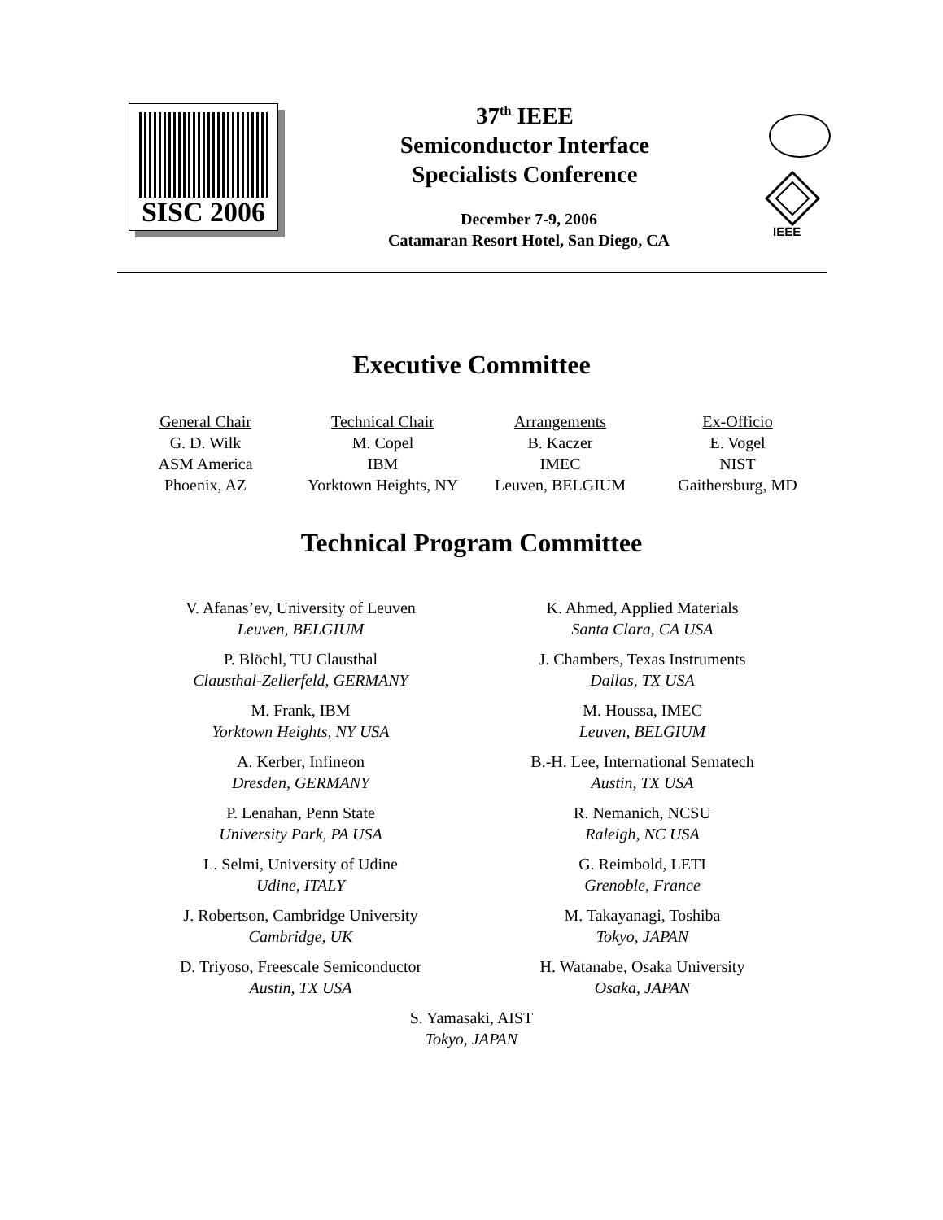SISC 2006
37<sup>th</sup> IEEE
Semiconductor Interface
Specialists Conference
December 7-9, 2006
Catamaran Resort Hotel, San Diego, CA
IEEE
Executive Committee
General Chair
G. D. Wilk
ASM America
Phoenix, AZ
Technical Chair
M. Copel
IBM
Yorktown Heights, NY
Arrangements
B. Kaczer
IMEC
Leuven, BELGIUM
Ex-Officio
E. Vogel
NIST
Gaithersburg, MD
Technical Program Committee
V. Afanas’ev, University of Leuven
Leuven, BELGIUM
K. Ahmed, Applied Materials
Santa Clara, CA USA
P. Blöchl, TU Clausthal
Clausthal-Zellerfeld, GERMANY
J. Chambers, Texas Instruments
Dallas, TX USA
M. Frank, IBM
Yorktown Heights, NY USA
M. Houssa, IMEC
Leuven, BELGIUM
A. Kerber, Infineon
Dresden, GERMANY
B.-H. Lee, International Sematech
Austin, TX USA
P. Lenahan, Penn State
University Park, PA USA
R. Nemanich, NCSU
Raleigh, NC USA
L. Selmi, University of Udine
Udine, ITALY
G. Reimbold, LETI
Grenoble, France
J. Robertson, Cambridge University
Cambridge, UK
M. Takayanagi, Toshiba
Tokyo, JAPAN
D. Triyoso, Freescale Semiconductor
Austin, TX USA
H. Watanabe, Osaka University
Osaka, JAPAN
S. Yamasaki, AIST
Tokyo, JAPAN